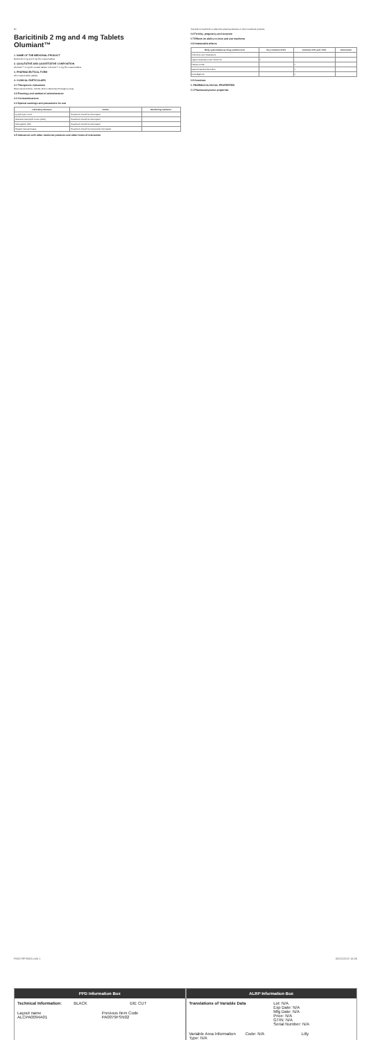Rx
Baricitinib 2 mg and 4 mg Tablets
Olumiant™
1. NAME OF THE MEDICINAL PRODUCT
Baricitinib 2 mg and 4 mg film-coated tablets.
2. QUALITATIVE AND QUANTITATIVE COMPOSITION
Olumiant™ 2 mg film-coated tablets. Olumiant™ 4 mg film-coated tablets.
3. PHARMACEUTICAL FORM
Film-coated tablet (tablet).
4. CLINICAL PARTICULARS
4.1 Therapeutic indications
Rheumatoid Arthritis. COVID-19 (For Restricted Emergency Use).
4.2 Posology and method of administration
4.3 Contraindications
4.4 Special warnings and precautions for use
| Laboratory Measure | Action | Monitoring Guidance |
| --- | --- | --- |
| Lymphocyte count | Treatment should be interrupted | |
| Absolute Neutrophil Count (ANC) | Treatment should be interrupted | |
| Hemoglobin (Hb) | Treatment should be interrupted | |
| Hepatic transaminases | Treatment should be temporarily interrupted | |
4.5 Interaction with other medicinal products and other forms of interaction
Potential for baricitinib to affect the pharmacokinetics of other medicinal products
4.6 Fertility, pregnancy and lactation
4.7 Effects on ability to drive and use machines
4.8 Undesirable effects
| Body system/adverse drug reaction term | Very common ≥10% | Common ≥1% and <10% | Uncommon |
| --- | --- | --- | --- |
| Infections and infestations | | | |
| Upper respiratory tract infections | x | | |
| Herpes zoster | | x | |
| Gastrointestinal disorders | | x | |
| Investigations | | x | |
4.9 Overdose
5. PHARMACOLOGICAL PROPERTIES
5.1 Pharmacodynamic properties
PA0079FSN03.indd 1 05/01/2022 16:06
PPD Information Box
Technical Information: BLACK DIE CUT
Layout name
ALCPA0094A01
Previous Item Code
PA0079FSN02
ALRP Information Box
Translations of Variable Data Lot: N/A
Exp Date: N/A
Mfg Date: N/A
Price: N/A
GTIN: N/A
Serial Number: N/A
Variable Area Information Type: N/A
Code: N/A Lilly